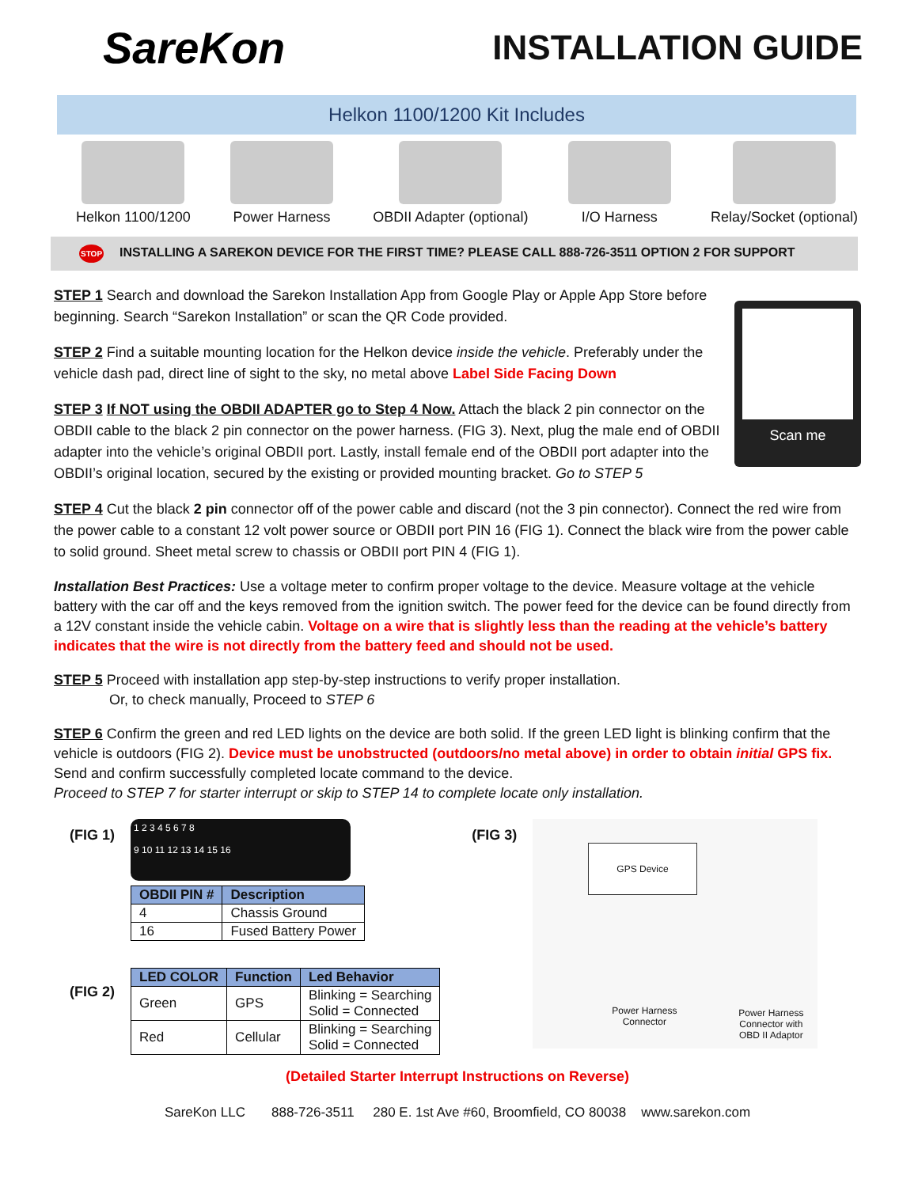SareKon
INSTALLATION GUIDE
Helkon 1100/1200 Kit Includes
Helkon 1100/1200 Power Harness OBDII Adapter (optional) I/O Harness Relay/Socket (optional)
STOP INSTALLING A SAREKON DEVICE FOR THE FIRST TIME? PLEASE CALL 888-726-3511 OPTION 2 FOR SUPPORT
Scan me
STEP 1 Search and download the Sarekon Installation App from Google Play or Apple App Store before beginning. Search “Sarekon Installation” or scan the QR Code provided.
STEP 2 Find a suitable mounting location for the Helkon device inside the vehicle. Preferably under the vehicle dash pad, direct line of sight to the sky, no metal above Label Side Facing Down
STEP 3 If NOT using the OBDII ADAPTER go to Step 4 Now. Attach the black 2 pin connector on the OBDII cable to the black 2 pin connector on the power harness. (FIG 3). Next, plug the male end of OBDII adapter into the vehicle’s original OBDII port. Lastly, install female end of the OBDII port adapter into the OBDII’s original location, secured by the existing or provided mounting bracket. Go to STEP 5
STEP 4 Cut the black 2 pin connector off of the power cable and discard (not the 3 pin connector). Connect the red wire from the power cable to a constant 12 volt power source or OBDII port PIN 16 (FIG 1). Connect the black wire from the power cable to solid ground. Sheet metal screw to chassis or OBDII port PIN 4 (FIG 1).
Installation Best Practices: Use a voltage meter to confirm proper voltage to the device. Measure voltage at the vehicle battery with the car off and the keys removed from the ignition switch. The power feed for the device can be found directly from a 12V constant inside the vehicle cabin. Voltage on a wire that is slightly less than the reading at the vehicle’s battery indicates that the wire is not directly from the battery feed and should not be used.
STEP 5 Proceed with installation app step-by-step instructions to verify proper installation.
Or, to check manually, Proceed to STEP 6
STEP 6 Confirm the green and red LED lights on the device are both solid. If the green LED light is blinking confirm that the vehicle is outdoors (FIG 2). Device must be unobstructed (outdoors/no metal above) in order to obtain initial GPS fix. Send and confirm successfully completed locate command to the device.
Proceed to STEP 7 for starter interrupt or skip to STEP 14 to complete locate only installation.
(FIG 1)
1 2 3 4 5 6 7 8
9 10 11 12 13 14 15 16
| OBDII PIN # | Description |
| --- | --- |
| 4 | Chassis Ground |
| 16 | Fused Battery Power |
(FIG 2)
| LED COLOR | Function | Led Behavior |
| --- | --- | --- |
| Green | GPS | Blinking = Searching Solid = Connected |
| Red | Cellular | Blinking = Searching Solid = Connected |
(FIG 3)
GPS Device
Power Harness
Connector
Power Harness
Connector with
OBD II Adaptor
(Detailed Starter Interrupt Instructions on Reverse)
SareKon LLC 888-726-3511 280 E. 1st Ave #60, Broomfield, CO 80038 www.sarekon.com